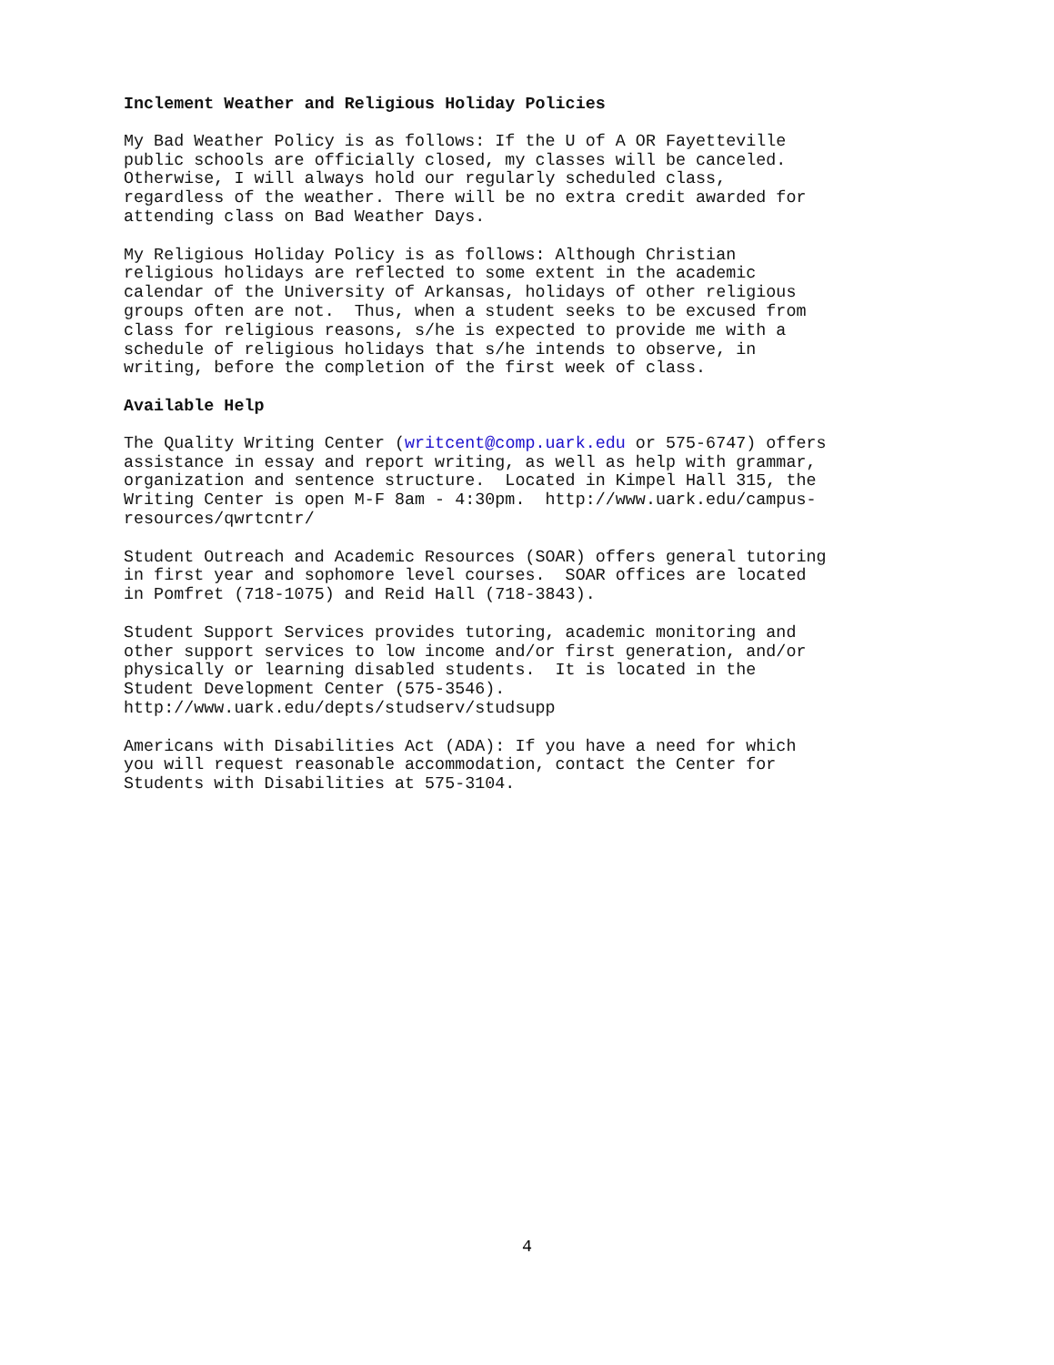Inclement Weather and Religious Holiday Policies
My Bad Weather Policy is as follows: If the U of A OR Fayetteville public schools are officially closed, my classes will be canceled. Otherwise, I will always hold our regularly scheduled class, regardless of the weather. There will be no extra credit awarded for attending class on Bad Weather Days.
My Religious Holiday Policy is as follows: Although Christian religious holidays are reflected to some extent in the academic calendar of the University of Arkansas, holidays of other religious groups often are not. Thus, when a student seeks to be excused from class for religious reasons, s/he is expected to provide me with a schedule of religious holidays that s/he intends to observe, in writing, before the completion of the first week of class.
Available Help
The Quality Writing Center (writcent@comp.uark.edu or 575-6747) offers assistance in essay and report writing, as well as help with grammar, organization and sentence structure. Located in Kimpel Hall 315, the Writing Center is open M-F 8am - 4:30pm. http://www.uark.edu/campus- resources/qwrtcntr/
Student Outreach and Academic Resources (SOAR) offers general tutoring in first year and sophomore level courses. SOAR offices are located in Pomfret (718-1075) and Reid Hall (718-3843).
Student Support Services provides tutoring, academic monitoring and other support services to low income and/or first generation, and/or physically or learning disabled students. It is located in the Student Development Center (575-3546). http://www.uark.edu/depts/studserv/studsupp
Americans with Disabilities Act (ADA): If you have a need for which you will request reasonable accommodation, contact the Center for Students with Disabilities at 575-3104.
4